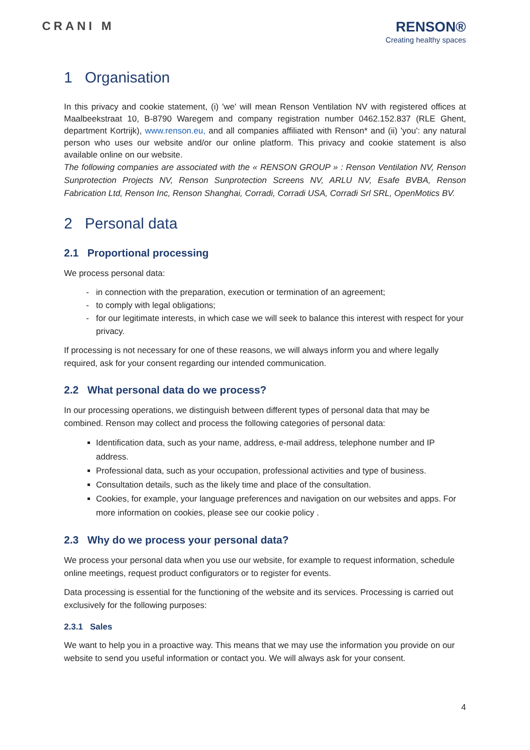CRANI M
RENSON®
Creating healthy spaces
1 Organisation
In this privacy and cookie statement, (i) 'we' will mean Renson Ventilation NV with registered offices at Maalbeekstraat 10, B-8790 Waregem and company registration number 0462.152.837 (RLE Ghent, department Kortrijk), www.renson.eu, and all companies affiliated with Renson* and (ii) 'you': any natural person who uses our website and/or our online platform. This privacy and cookie statement is also available online on our website.
The following companies are associated with the « RENSON GROUP » : Renson Ventilation NV, Renson Sunprotection Projects NV, Renson Sunprotection Screens NV, ARLU NV, Esafe BVBA, Renson Fabrication Ltd, Renson Inc, Renson Shanghai, Corradi, Corradi USA, Corradi Srl SRL, OpenMotics BV.
2 Personal data
2.1 Proportional processing
We process personal data:
in connection with the preparation, execution or termination of an agreement;
to comply with legal obligations;
for our legitimate interests, in which case we will seek to balance this interest with respect for your privacy.
If processing is not necessary for one of these reasons, we will always inform you and where legally required, ask for your consent regarding our intended communication.
2.2 What personal data do we process?
In our processing operations, we distinguish between different types of personal data that may be combined. Renson may collect and process the following categories of personal data:
Identification data, such as your name, address, e-mail address, telephone number and IP address.
Professional data, such as your occupation, professional activities and type of business.
Consultation details, such as the likely time and place of the consultation.
Cookies, for example, your language preferences and navigation on our websites and apps. For more information on cookies, please see our cookie policy .
2.3 Why do we process your personal data?
We process your personal data when you use our website, for example to request information, schedule online meetings, request product configurators or to register for events.
Data processing is essential for the functioning of the website and its services. Processing is carried out exclusively for the following purposes:
2.3.1 Sales
We want to help you in a proactive way. This means that we may use the information you provide on our website to send you useful information or contact you. We will always ask for your consent.
4